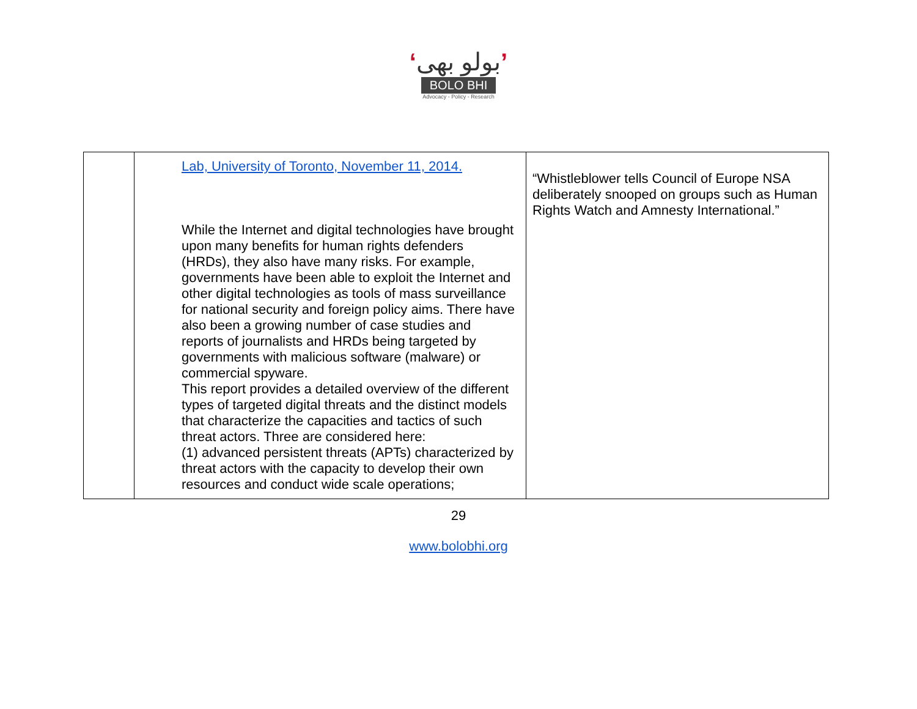‘بولو بھی’
BOLO BHI
Advocacy - Policy - Research
| | Lab, University of Toronto, November 11, 2014. While the Internet and digital technologies have brought upon many benefits for human rights defenders (HRDs), they also have many risks. For example, governments have been able to exploit the Internet and other digital technologies as tools of mass surveillance for national security and foreign policy aims. There have also been a growing number of case studies and reports of journalists and HRDs being targeted by governments with malicious software (malware) or commercial spyware. This report provides a detailed overview of the different types of targeted digital threats and the distinct models that characterize the capacities and tactics of such threat actors. Three are considered here: (1) advanced persistent threats (APTs) characterized by threat actors with the capacity to develop their own resources and conduct wide scale operations; | “Whistleblower tells Council of Europe NSA deliberately snooped on groups such as Human Rights Watch and Amnesty International.” |
29
www.bolobhi.org